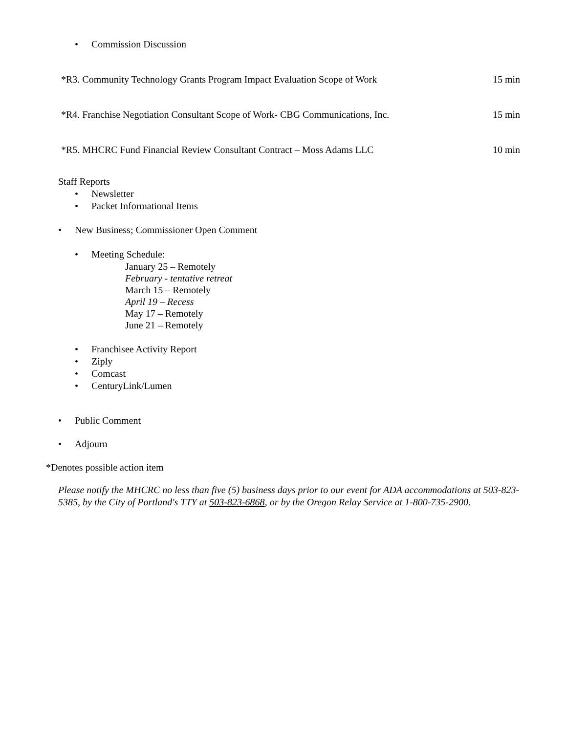• Commission Discussion
*R3. Community Technology Grants Program Impact Evaluation Scope of Work 15 min
*R4. Franchise Negotiation Consultant Scope of Work- CBG Communications, Inc. 15 min
*R5. MHCRC Fund Financial Review Consultant Contract – Moss Adams LLC 10 min
Staff Reports
• Newsletter
• Packet Informational Items
• New Business; Commissioner Open Comment
• Meeting Schedule:
January 25 – Remotely
February - tentative retreat
March 15 – Remotely
April 19 – Recess
May 17 – Remotely
June 21 – Remotely
• Franchisee Activity Report
• Ziply
• Comcast
• CenturyLink/Lumen
• Public Comment
• Adjourn
*Denotes possible action item
Please notify the MHCRC no less than five (5) business days prior to our event for ADA accommodations at 503-823-5385, by the City of Portland's TTY at 503-823-6868, or by the Oregon Relay Service at 1-800-735-2900.